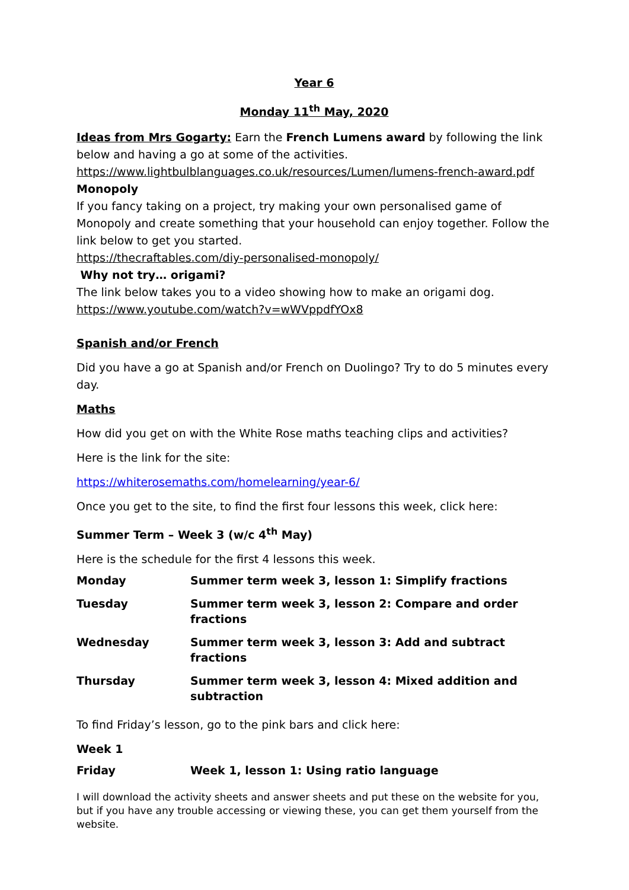Year 6
Monday 11<sup>th</sup> May, 2020
Ideas from Mrs Gogarty: Earn the French Lumens award by following the link below and having a go at some of the activities.
https://www.lightbulblanguages.co.uk/resources/Lumen/lumens-french-award.pdf
Monopoly
If you fancy taking on a project, try making your own personalised game of Monopoly and create something that your household can enjoy together. Follow the link below to get you started.
https://thecraftables.com/diy-personalised-monopoly/
Why not try… origami?
The link below takes you to a video showing how to make an origami dog.
https://www.youtube.com/watch?v=wWVppdfYOx8
Spanish and/or French
Did you have a go at Spanish and/or French on Duolingo? Try to do 5 minutes every day.
Maths
How did you get on with the White Rose maths teaching clips and activities?
Here is the link for the site:
https://whiterosemaths.com/homelearning/year-6/
Once you get to the site, to find the first four lessons this week, click here:
Summer Term – Week 3 (w/c 4<sup>th</sup> May)
Here is the schedule for the first 4 lessons this week.
| Monday | Summer term week 3, lesson 1: Simplify fractions |
| Tuesday | Summer term week 3, lesson 2: Compare and order fractions |
| Wednesday | Summer term week 3, lesson 3: Add and subtract fractions |
| Thursday | Summer term week 3, lesson 4: Mixed addition and subtraction |
To find Friday’s lesson, go to the pink bars and click here:
Week 1
| Friday | Week 1, lesson 1: Using ratio language |
I will download the activity sheets and answer sheets and put these on the website for you, but if you have any trouble accessing or viewing these, you can get them yourself from the website.